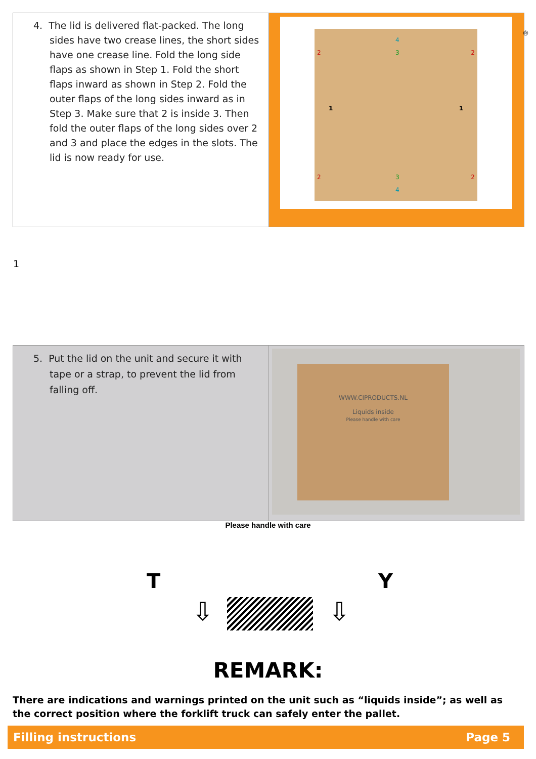4. The lid is delivered flat-packed. The long sides have two crease lines, the short sides have one crease line. Fold the long side flaps as shown in Step 1. Fold the short flaps inward as shown in Step 2. Fold the outer flaps of the long sides inward as in Step 3. Make sure that 2 is inside 3. Then fold the outer flaps of the long sides over 2 and 3 and place the edges in the slots. The lid is now ready for use.
1 1
2 2
4
3
2 2 3
4
1
®
5. Put the lid on the unit and secure it with tape or a strap, to prevent the lid from falling off.
WWW.CIPRODUCTS.NL
Liquids inside
Please handle with care
Please handle with care
T Y
⇩ ⇩
REMARK:
There are indications and warnings printed on the unit such as “liquids inside”; as well as the correct position where the forklift truck can safely enter the pallet.
Filling instructions Page 5